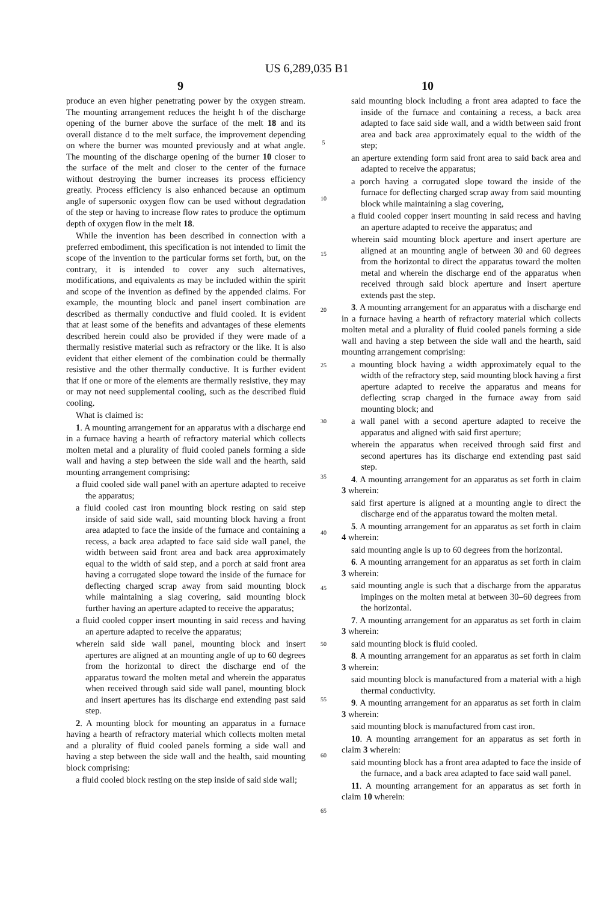US 6,289,035 B1
9 10
produce an even higher penetrating power by the oxygen stream. The mounting arrangement reduces the height h of the discharge opening of the burner above the surface of the melt 18 and its overall distance d to the melt surface, the improvement depending on where the burner was mounted previously and at what angle. The mounting of the discharge opening of the burner 10 closer to the surface of the melt and closer to the center of the furnace without destroying the burner increases its process efficiency greatly. Process efficiency is also enhanced because an optimum angle of supersonic oxygen flow can be used without degradation of the step or having to increase flow rates to produce the optimum depth of oxygen flow in the melt 18.
While the invention has been described in connection with a preferred embodiment, this specification is not intended to limit the scope of the invention to the particular forms set forth, but, on the contrary, it is intended to cover any such alternatives, modifications, and equivalents as may be included within the spirit and scope of the invention as defined by the appended claims. For example, the mounting block and panel insert combination are described as thermally conductive and fluid cooled. It is evident that at least some of the benefits and advantages of these elements described herein could also be provided if they were made of a thermally resistive material such as refractory or the like. It is also evident that either element of the combination could be thermally resistive and the other thermally conductive. It is further evident that if one or more of the elements are thermally resistive, they may or may not need supplemental cooling, such as the described fluid cooling.
What is claimed is:
1. A mounting arrangement for an apparatus with a discharge end in a furnace having a hearth of refractory material which collects molten metal and a plurality of fluid cooled panels forming a side wall and having a step between the side wall and the hearth, said mounting arrangement comprising:
a fluid cooled side wall panel with an aperture adapted to receive the apparatus;
a fluid cooled cast iron mounting block resting on said step inside of said side wall, said mounting block having a front area adapted to face the inside of the furnace and containing a recess, a back area adapted to face said side wall panel, the width between said front area and back area approximately equal to the width of said step, and a porch at said front area having a corrugated slope toward the inside of the furnace for deflecting charged scrap away from said mounting block while maintaining a slag covering, said mounting block further having an aperture adapted to receive the apparatus;
a fluid cooled copper insert mounting in said recess and having an aperture adapted to receive the apparatus;
wherein said side wall panel, mounting block and insert apertures are aligned at an mounting angle of up to 60 degrees from the horizontal to direct the discharge end of the apparatus toward the molten metal and wherein the apparatus when received through said side wall panel, mounting block and insert apertures has its discharge end extending past said step.
2. A mounting block for mounting an apparatus in a furnace having a hearth of refractory material which collects molten metal and a plurality of fluid cooled panels forming a side wall and having a step between the side wall and the health, said mounting block comprising:
a fluid cooled block resting on the step inside of said side wall;
5
10
15
20
25
30
35
40
45
50
55
60
65
said mounting block including a front area adapted to face the inside of the furnace and containing a recess, a back area adapted to face said side wall, and a width between said front area and back area approximately equal to the width of the step;
an aperture extending form said front area to said back area and adapted to receive the apparatus;
a porch having a corrugated slope toward the inside of the furnace for deflecting charged scrap away from said mounting block while maintaining a slag covering,
a fluid cooled copper insert mounting in said recess and having an aperture adapted to receive the apparatus; and
wherein said mounting block aperture and insert aperture are aligned at an mounting angle of between 30 and 60 degrees from the horizontal to direct the apparatus toward the molten metal and wherein the discharge end of the apparatus when received through said block aperture and insert aperture extends past the step.
3. A mounting arrangement for an apparatus with a discharge end in a furnace having a hearth of refractory material which collects molten metal and a plurality of fluid cooled panels forming a side wall and having a step between the side wall and the hearth, said mounting arrangement comprising:
a mounting block having a width approximately equal to the width of the refractory step, said mounting block having a first aperture adapted to receive the apparatus and means for deflecting scrap charged in the furnace away from said mounting block; and
a wall panel with a second aperture adapted to receive the apparatus and aligned with said first aperture;
wherein the apparatus when received through said first and second apertures has its discharge end extending past said step.
4. A mounting arrangement for an apparatus as set forth in claim 3 wherein:
said first aperture is aligned at a mounting angle to direct the discharge end of the apparatus toward the molten metal.
5. A mounting arrangement for an apparatus as set forth in claim 4 wherein:
said mounting angle is up to 60 degrees from the horizontal.
6. A mounting arrangement for an apparatus as set forth in claim 3 wherein:
said mounting angle is such that a discharge from the apparatus impinges on the molten metal at between 30–60 degrees from the horizontal.
7. A mounting arrangement for an apparatus as set forth in claim 3 wherein:
said mounting block is fluid cooled.
8. A mounting arrangement for an apparatus as set forth in claim 3 wherein:
said mounting block is manufactured from a material with a high thermal conductivity.
9. A mounting arrangement for an apparatus as set forth in claim 3 wherein:
said mounting block is manufactured from cast iron.
10. A mounting arrangement for an apparatus as set forth in claim 3 wherein:
said mounting block has a front area adapted to face the inside of the furnace, and a back area adapted to face said wall panel.
11. A mounting arrangement for an apparatus as set forth in claim 10 wherein: